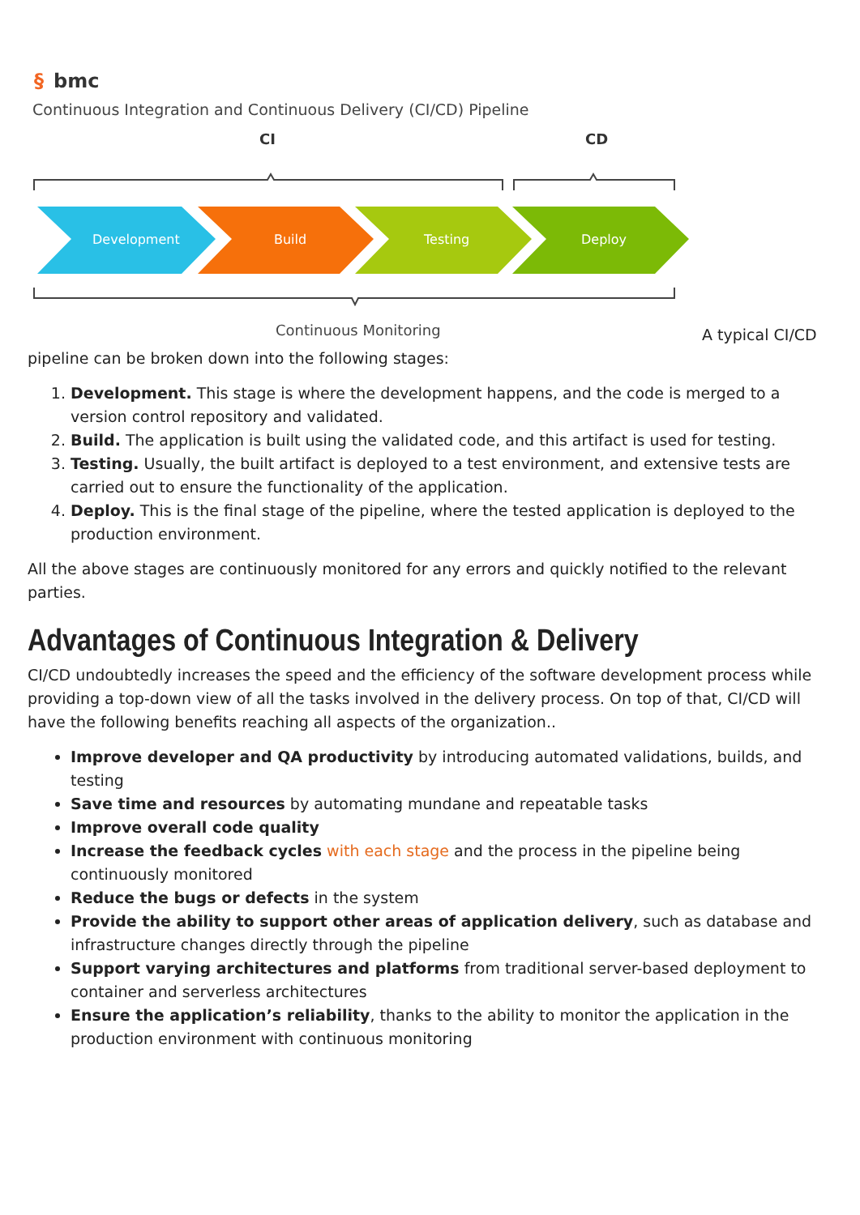§
bmc
Continuous Integration and Continuous Delivery (CI/CD) Pipeline
CI
CD
Development
Build
Testing
Deploy
Continuous Monitoring
A typical CI/CD pipeline can be broken down into the following stages:
1. Development. This stage is where the development happens, and the code is merged to a version control repository and validated.
2. Build. The application is built using the validated code, and this artifact is used for testing.
3. Testing. Usually, the built artifact is deployed to a test environment, and extensive tests are carried out to ensure the functionality of the application.
4. Deploy. This is the final stage of the pipeline, where the tested application is deployed to the production environment.
All the above stages are continuously monitored for any errors and quickly notified to the relevant parties.
Advantages of Continuous Integration & Delivery
CI/CD undoubtedly increases the speed and the efficiency of the software development process while providing a top-down view of all the tasks involved in the delivery process. On top of that, CI/CD will have the following benefits reaching all aspects of the organization..
Improve developer and QA productivity by introducing automated validations, builds, and testing
Save time and resources by automating mundane and repeatable tasks
Improve overall code quality
Increase the feedback cycles with each stage and the process in the pipeline being continuously monitored
Reduce the bugs or defects in the system
Provide the ability to support other areas of application delivery, such as database and infrastructure changes directly through the pipeline
Support varying architectures and platforms from traditional server-based deployment to container and serverless architectures
Ensure the application’s reliability, thanks to the ability to monitor the application in the production environment with continuous monitoring